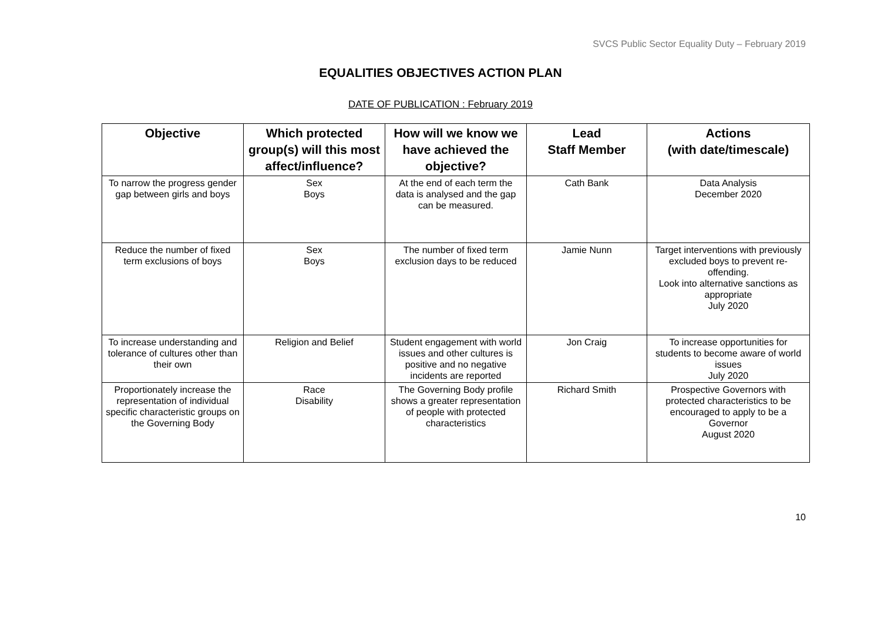SVCS Public Sector Equality Duty – February 2019
EQUALITIES OBJECTIVES ACTION PLAN
DATE OF PUBLICATION : February 2019
| Objective | Which protected group(s) will this most affect/influence? | How will we know we have achieved the objective? | Lead Staff Member | Actions (with date/timescale) |
| --- | --- | --- | --- | --- |
| To narrow the progress gender gap between girls and boys | Sex Boys | At the end of each term the data is analysed and the gap can be measured. | Cath Bank | Data Analysis December 2020 |
| Reduce the number of fixed term exclusions of boys | Sex Boys | The number of fixed term exclusion days to be reduced | Jamie Nunn | Target interventions with previously excluded boys to prevent re-offending. Look into alternative sanctions as appropriate July 2020 |
| To increase understanding and tolerance of cultures other than their own | Religion and Belief | Student engagement with world issues and other cultures is positive and no negative incidents are reported | Jon Craig | To increase opportunities for students to become aware of world issues July 2020 |
| Proportionately increase the representation of individual specific characteristic groups on the Governing Body | Race Disability | The Governing Body profile shows a greater representation of people with protected characteristics | Richard Smith | Prospective Governors with protected characteristics to be encouraged to apply to be a Governor August 2020 |
10